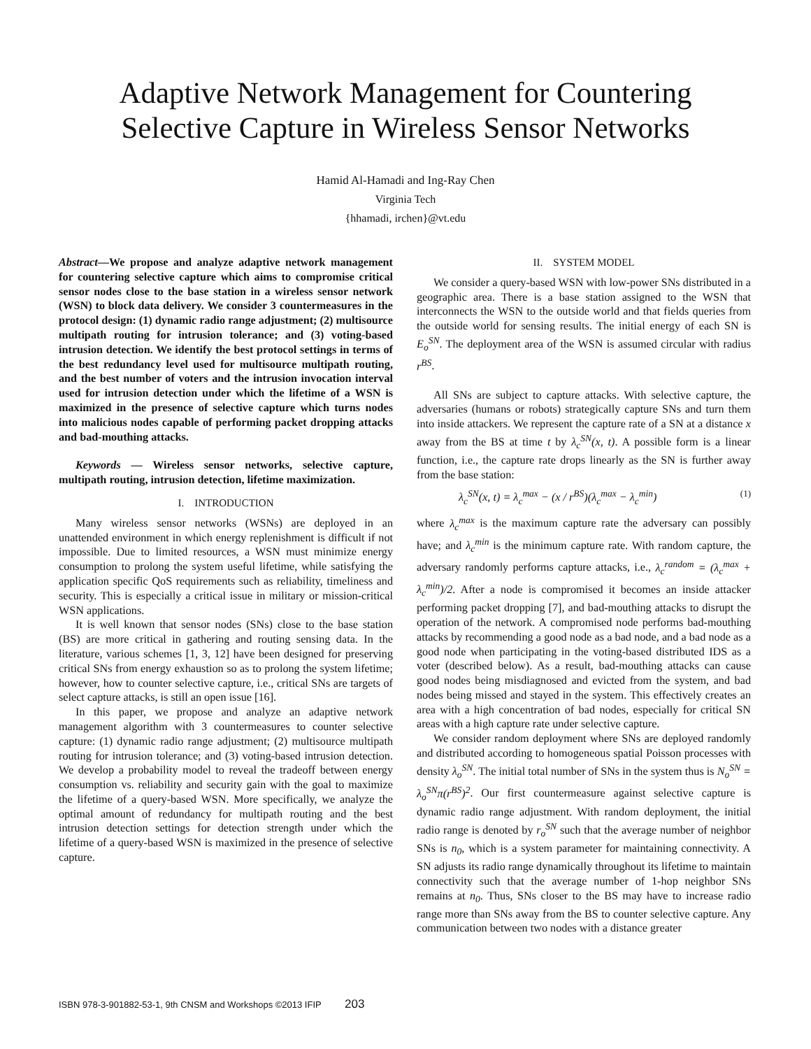Adaptive Network Management for Countering
Selective Capture in Wireless Sensor Networks
Hamid Al-Hamadi and Ing-Ray Chen
Virginia Tech
{hhamadi, irchen}@vt.edu
Abstract—We propose and analyze adaptive network management for countering selective capture which aims to compromise critical sensor nodes close to the base station in a wireless sensor network (WSN) to block data delivery. We consider 3 countermeasures in the protocol design: (1) dynamic radio range adjustment; (2) multisource multipath routing for intrusion tolerance; and (3) voting-based intrusion detection. We identify the best protocol settings in terms of the best redundancy level used for multisource multipath routing, and the best number of voters and the intrusion invocation interval used for intrusion detection under which the lifetime of a WSN is maximized in the presence of selective capture which turns nodes into malicious nodes capable of performing packet dropping attacks and bad-mouthing attacks.
Keywords — Wireless sensor networks, selective capture, multipath routing, intrusion detection, lifetime maximization.
I. INTRODUCTION
Many wireless sensor networks (WSNs) are deployed in an unattended environment in which energy replenishment is difficult if not impossible. Due to limited resources, a WSN must minimize energy consumption to prolong the system useful lifetime, while satisfying the application specific QoS requirements such as reliability, timeliness and security. This is especially a critical issue in military or mission-critical WSN applications.
It is well known that sensor nodes (SNs) close to the base station (BS) are more critical in gathering and routing sensing data. In the literature, various schemes [1, 3, 12] have been designed for preserving critical SNs from energy exhaustion so as to prolong the system lifetime; however, how to counter selective capture, i.e., critical SNs are targets of select capture attacks, is still an open issue [16].
In this paper, we propose and analyze an adaptive network management algorithm with 3 countermeasures to counter selective capture: (1) dynamic radio range adjustment; (2) multisource multipath routing for intrusion tolerance; and (3) voting-based intrusion detection. We develop a probability model to reveal the tradeoff between energy consumption vs. reliability and security gain with the goal to maximize the lifetime of a query-based WSN. More specifically, we analyze the optimal amount of redundancy for multipath routing and the best intrusion detection settings for detection strength under which the lifetime of a query-based WSN is maximized in the presence of selective capture.
II. SYSTEM MODEL
We consider a query-based WSN with low-power SNs distributed in a geographic area. There is a base station assigned to the WSN that interconnects the WSN to the outside world and that fields queries from the outside world for sensing results. The initial energy of each SN is E<sub>o</sub><sup>SN</sup>. The deployment area of the WSN is assumed circular with radius r<sup>BS</sup>.
All SNs are subject to capture attacks. With selective capture, the adversaries (humans or robots) strategically capture SNs and turn them into inside attackers. We represent the capture rate of a SN at a distance x away from the BS at time t by λ<sub>c</sub><sup>SN</sup>(x, t). A possible form is a linear function, i.e., the capture rate drops linearly as the SN is further away from the base station:
λ<sub>c</sub><sup>SN</sup>(x, t) = λ<sub>c</sub><sup>max</sup> − (x / r<sup>BS</sup>)(λ<sub>c</sub><sup>max</sup> − λ<sub>c</sub><sup>min</sup>) (1)
where λ<sub>c</sub><sup>max</sup> is the maximum capture rate the adversary can possibly have; and λ<sub>c</sub><sup>min</sup> is the minimum capture rate. With random capture, the adversary randomly performs capture attacks, i.e., λ<sub>c</sub><sup>random</sup> = (λ<sub>c</sub><sup>max</sup> + λ<sub>c</sub><sup>min</sup>)/2. After a node is compromised it becomes an inside attacker performing packet dropping [7], and bad-mouthing attacks to disrupt the operation of the network. A compromised node performs bad-mouthing attacks by recommending a good node as a bad node, and a bad node as a good node when participating in the voting-based distributed IDS as a voter (described below). As a result, bad-mouthing attacks can cause good nodes being misdiagnosed and evicted from the system, and bad nodes being missed and stayed in the system. This effectively creates an area with a high concentration of bad nodes, especially for critical SN areas with a high capture rate under selective capture.
We consider random deployment where SNs are deployed randomly and distributed according to homogeneous spatial Poisson processes with density λ<sub>o</sub><sup>SN</sup>. The initial total number of SNs in the system thus is N<sub>o</sub><sup>SN</sup> = λ<sub>o</sub><sup>SN</sup>π(r<sup>BS</sup>)<sup>2</sup>. Our first countermeasure against selective capture is dynamic radio range adjustment. With random deployment, the initial radio range is denoted by r<sub>o</sub><sup>SN</sup> such that the average number of neighbor SNs is n<sub>0</sub>, which is a system parameter for maintaining connectivity. A SN adjusts its radio range dynamically throughout its lifetime to maintain connectivity such that the average number of 1-hop neighbor SNs remains at n<sub>0</sub>. Thus, SNs closer to the BS may have to increase radio range more than SNs away from the BS to counter selective capture. Any communication between two nodes with a distance greater
ISBN 978-3-901882-53-1, 9th CNSM and Workshops ©2013 IFIP 203